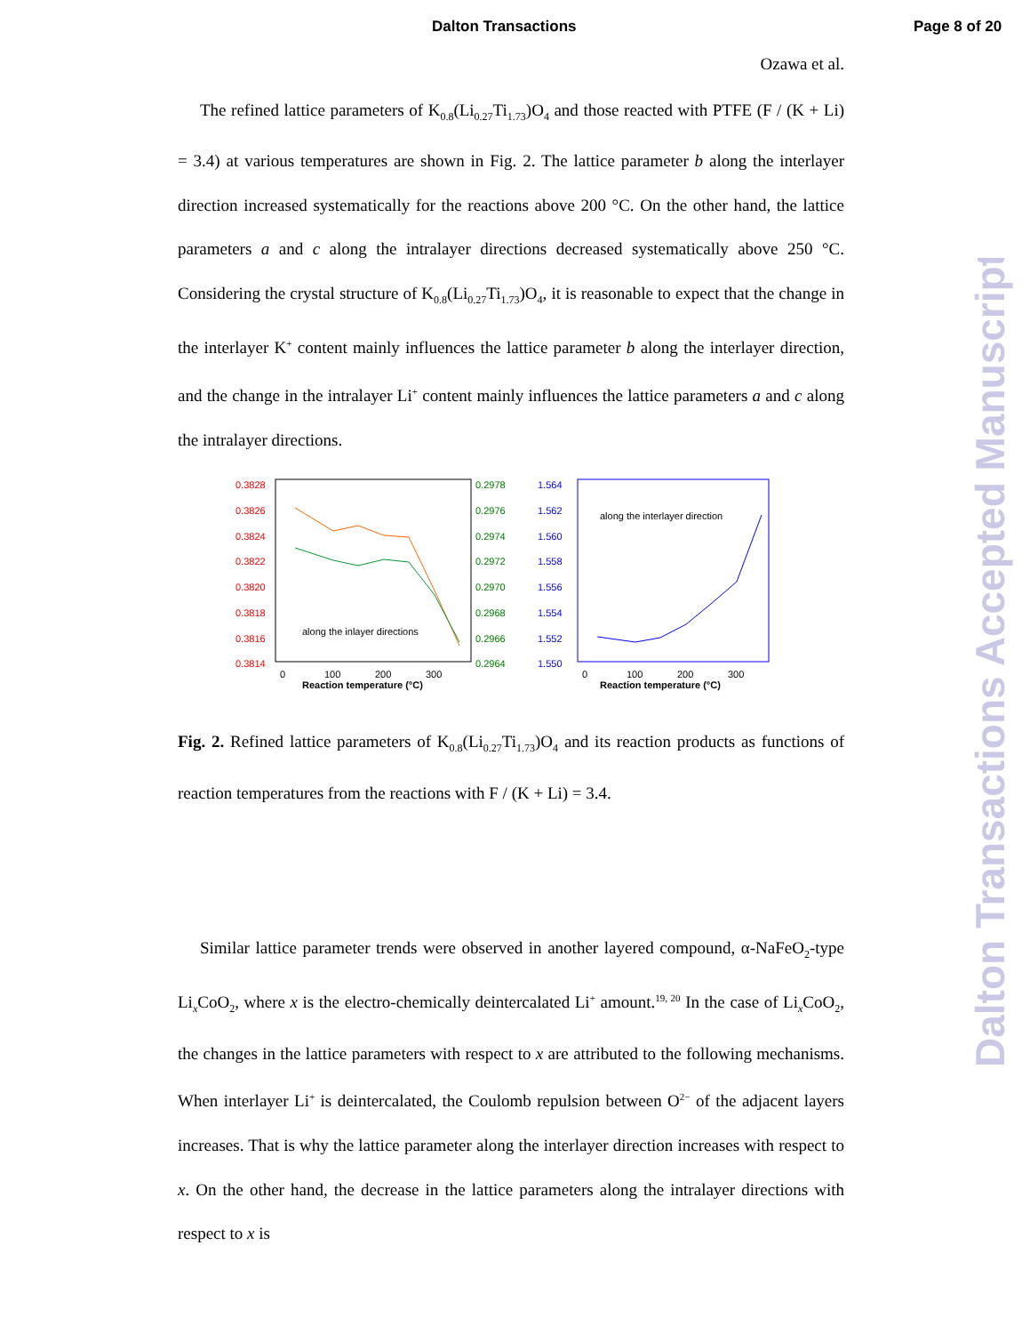Dalton Transactions Page 8 of 20
Dalton Transactions Accepted Manuscript
Ozawa et al.
The refined lattice parameters of K<sub>0.8</sub>(Li<sub>0.27</sub>Ti<sub>1.73</sub>)O<sub>4</sub> and those reacted with PTFE (F / (K + Li) = 3.4) at various temperatures are shown in Fig. 2. The lattice parameter b along the interlayer direction increased systematically for the reactions above 200 °C. On the other hand, the lattice parameters a and c along the intralayer directions decreased systematically above 250 °C. Considering the crystal structure of K<sub>0.8</sub>(Li<sub>0.27</sub>Ti<sub>1.73</sub>)O<sub>4</sub>, it is reasonable to expect that the change in the interlayer K<sup>+</sup> content mainly influences the lattice parameter b along the interlayer direction, and the change in the intralayer Li<sup>+</sup> content mainly influences the lattice parameters a and c along the intralayer directions.
0.3828
0.3826
0.3824
0.3822
0.3820
0.3818
0.3816
0.3814
0.2978
0.2976
0.2974
0.2972
0.2970
0.2968
0.2966
0.2964
along the inlayer directions
0
100
200
300
Reaction temperature (°C)
1.564
1.562
1.560
1.558
1.556
1.554
1.552
1.550
along the interlayer direction
0
100
200
300
Reaction temperature (°C)
Fig. 2. Refined lattice parameters of K<sub>0.8</sub>(Li<sub>0.27</sub>Ti<sub>1.73</sub>)O<sub>4</sub> and its reaction products as functions of reaction temperatures from the reactions with F / (K + Li) = 3.4.
Similar lattice parameter trends were observed in another layered compound, α-NaFeO<sub>2</sub>-type Li<sub>x</sub>CoO<sub>2</sub>, where x is the electro-chemically deintercalated Li<sup>+</sup> amount.<sup>19, 20</sup> In the case of Li<sub>x</sub>CoO<sub>2</sub>, the changes in the lattice parameters with respect to x are attributed to the following mechanisms. When interlayer Li<sup>+</sup> is deintercalated, the Coulomb repulsion between O<sup>2−</sup> of the adjacent layers increases. That is why the lattice parameter along the interlayer direction increases with respect to x. On the other hand, the decrease in the lattice parameters along the intralayer directions with respect to x is